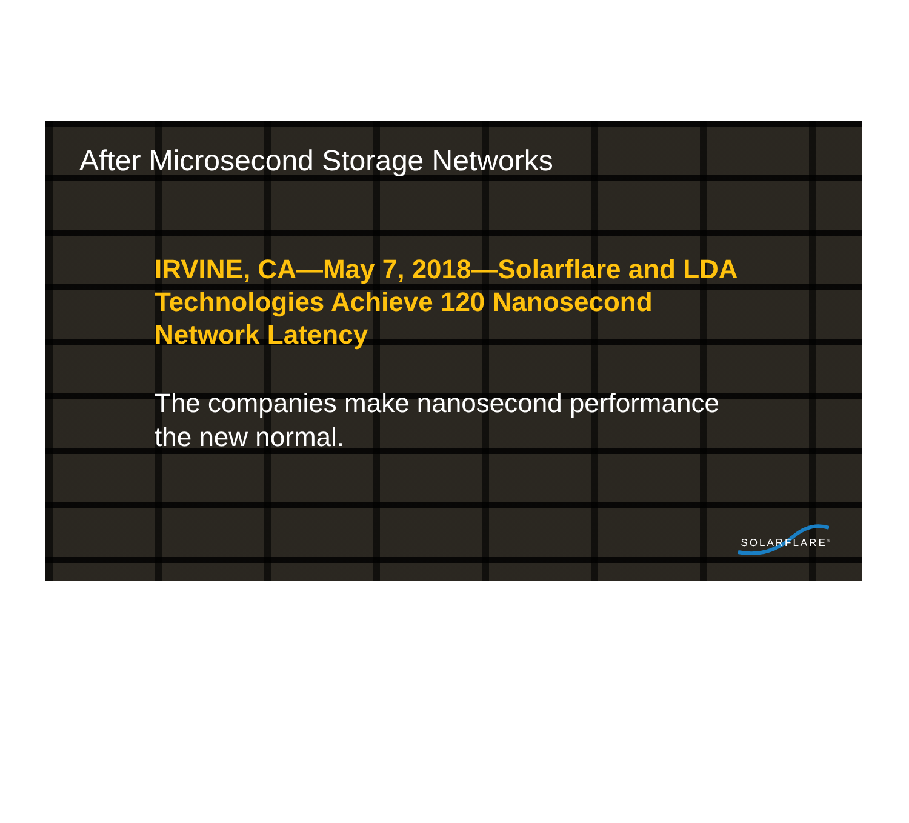After Microsecond Storage Networks
IRVINE, CA—May 7, 2018—Solarflare and LDA Technologies Achieve 120 Nanosecond Network Latency
The companies make nanosecond performance the new normal.
SOLARFLARE<sup>®</sup>